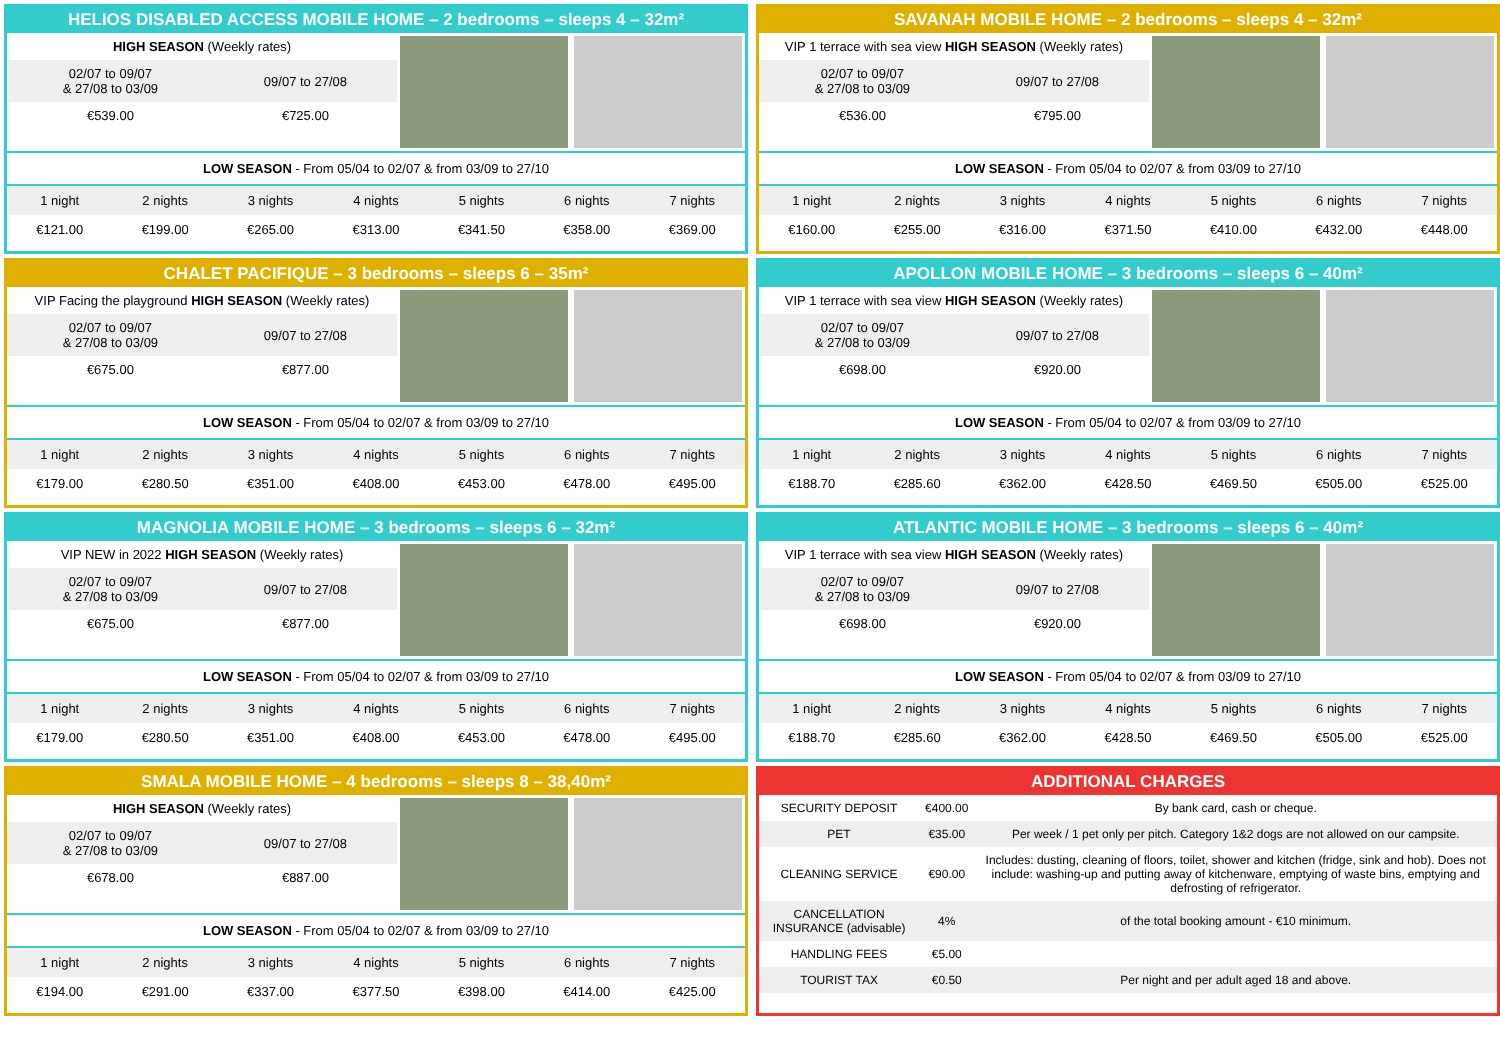HELIOS DISABLED ACCESS MOBILE HOME – 2 bedrooms – sleeps 4 – 32m²
| HIGH SEASON (Weekly rates) | |
| 02/07 to 09/07 & 27/08 to 03/09 | 09/07 to 27/08 |
| €539.00 | €725.00 |
LOW SEASON - From 05/04 to 02/07 & from 03/09 to 27/10
| 1 night | 2 nights | 3 nights | 4 nights | 5 nights | 6 nights | 7 nights |
| €121.00 | €199.00 | €265.00 | €313.00 | €341.50 | €358.00 | €369.00 |
SAVANAH MOBILE HOME – 2 bedrooms – sleeps 4 – 32m²
| VIP 1 terrace with sea view HIGH SEASON (Weekly rates) | |
| 02/07 to 09/07 & 27/08 to 03/09 | 09/07 to 27/08 |
| €536.00 | €795.00 |
LOW SEASON - From 05/04 to 02/07 & from 03/09 to 27/10
| 1 night | 2 nights | 3 nights | 4 nights | 5 nights | 6 nights | 7 nights |
| €160.00 | €255.00 | €316.00 | €371.50 | €410.00 | €432.00 | €448.00 |
CHALET PACIFIQUE – 3 bedrooms – sleeps 6 – 35m²
| VIP Facing the playground HIGH SEASON (Weekly rates) | |
| 02/07 to 09/07 & 27/08 to 03/09 | 09/07 to 27/08 |
| €675.00 | €877.00 |
LOW SEASON - From 05/04 to 02/07 & from 03/09 to 27/10
| 1 night | 2 nights | 3 nights | 4 nights | 5 nights | 6 nights | 7 nights |
| €179.00 | €280.50 | €351.00 | €408.00 | €453.00 | €478.00 | €495.00 |
APOLLON MOBILE HOME – 3 bedrooms – sleeps 6 – 40m²
| VIP 1 terrace with sea view HIGH SEASON (Weekly rates) | |
| 02/07 to 09/07 & 27/08 to 03/09 | 09/07 to 27/08 |
| €698.00 | €920.00 |
LOW SEASON - From 05/04 to 02/07 & from 03/09 to 27/10
| 1 night | 2 nights | 3 nights | 4 nights | 5 nights | 6 nights | 7 nights |
| €188.70 | €285.60 | €362.00 | €428.50 | €469.50 | €505.00 | €525.00 |
MAGNOLIA MOBILE HOME – 3 bedrooms – sleeps 6 – 32m²
| VIP NEW in 2022 HIGH SEASON (Weekly rates) | |
| 02/07 to 09/07 & 27/08 to 03/09 | 09/07 to 27/08 |
| €675.00 | €877.00 |
LOW SEASON - From 05/04 to 02/07 & from 03/09 to 27/10
| 1 night | 2 nights | 3 nights | 4 nights | 5 nights | 6 nights | 7 nights |
| €179.00 | €280.50 | €351.00 | €408.00 | €453.00 | €478.00 | €495.00 |
ATLANTIC MOBILE HOME – 3 bedrooms – sleeps 6 – 40m²
| VIP 1 terrace with sea view HIGH SEASON (Weekly rates) | |
| 02/07 to 09/07 & 27/08 to 03/09 | 09/07 to 27/08 |
| €698.00 | €920.00 |
LOW SEASON - From 05/04 to 02/07 & from 03/09 to 27/10
| 1 night | 2 nights | 3 nights | 4 nights | 5 nights | 6 nights | 7 nights |
| €188.70 | €285.60 | €362.00 | €428.50 | €469.50 | €505.00 | €525.00 |
SMALA MOBILE HOME – 4 bedrooms – sleeps 8 – 38,40m²
| HIGH SEASON (Weekly rates) | |
| 02/07 to 09/07 & 27/08 to 03/09 | 09/07 to 27/08 |
| €678.00 | €887.00 |
LOW SEASON - From 05/04 to 02/07 & from 03/09 to 27/10
| 1 night | 2 nights | 3 nights | 4 nights | 5 nights | 6 nights | 7 nights |
| €194.00 | €291.00 | €337.00 | €377.50 | €398.00 | €414.00 | €425.00 |
ADDITIONAL CHARGES
| SECURITY DEPOSIT | €400.00 | By bank card, cash or cheque. |
| PET | €35.00 | Per week / 1 pet only per pitch. Category 1&2 dogs are not allowed on our campsite. |
| CLEANING SERVICE | €90.00 | Includes: dusting, cleaning of floors, toilet, shower and kitchen (fridge, sink and hob). Does not include: washing-up and putting away of kitchenware, emptying of waste bins, emptying and defrosting of refrigerator. |
| CANCELLATION INSURANCE (advisable) | 4% | of the total booking amount - €10 minimum. |
| HANDLING FEES | €5.00 | |
| TOURIST TAX | €0.50 | Per night and per adult aged 18 and above. |